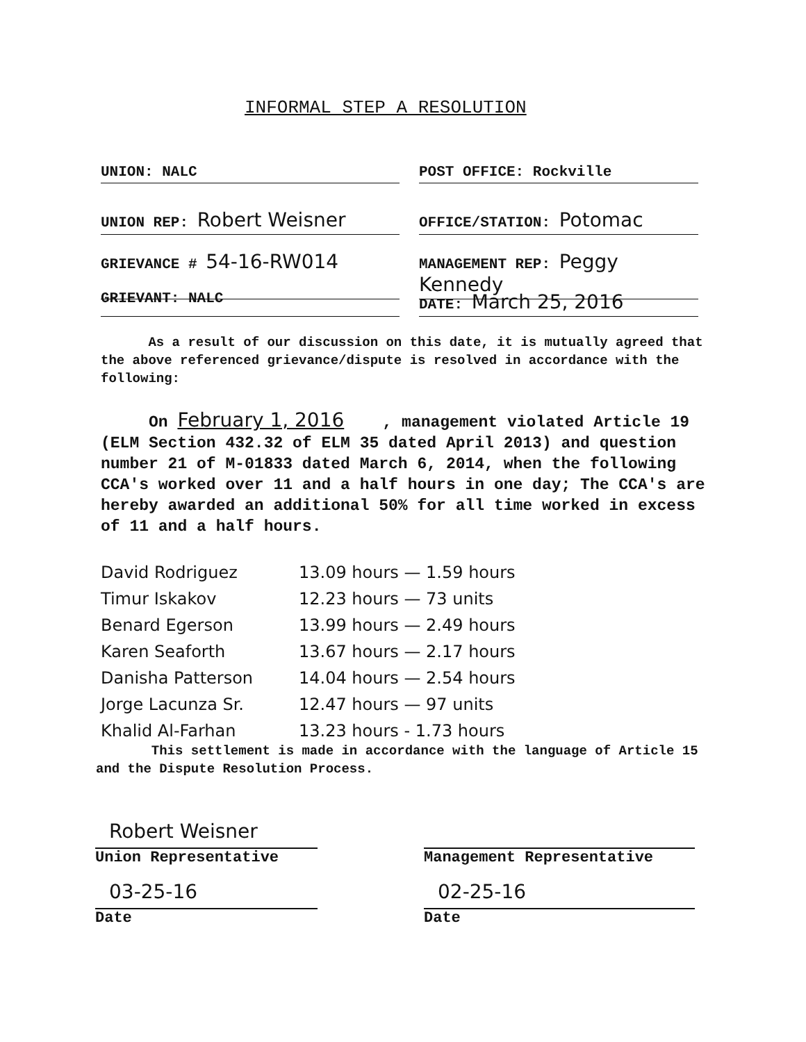INFORMAL STEP A RESOLUTION
UNION: NALC POST OFFICE: Rockville
UNION REP: Robert Weisner
OFFICE/STATION: Potomac
GRIEVANCE # 54-16-RW014
MANAGEMENT REP: Peggy Kennedy
GRIEVANT: NALC DATE: March 25, 2016
As a result of our discussion on this date, it is mutually agreed that the above referenced grievance/dispute is resolved in accordance with the following:
On February 1, 2016 , management violated Article 19 (ELM Section 432.32 of ELM 35 dated April 2013) and question number 21 of M-01833 dated March 6, 2014, when the following CCA's worked over 11 and a half hours in one day; The CCA's are hereby awarded an additional 50% for all time worked in excess of 11 and a half hours.
David Rodriguez 13.09 hours — 1.59 hours
Timur Iskakov 12.23 hours — 73 units
Benard Egerson 13.99 hours — 2.49 hours
Karen Seaforth 13.67 hours — 2.17 hours
Danisha Patterson 14.04 hours — 2.54 hours
Jorge Lacunza Sr. 12.47 hours — 97 units
Khalid Al-Farhan 13.23 hours - 1.73 hours
This settlement is made in accordance with the language of Article 15 and the Dispute Resolution Process.
Robert Weisner
Union Representative
03-25-16
Date
Management Representative
02-25-16
Date